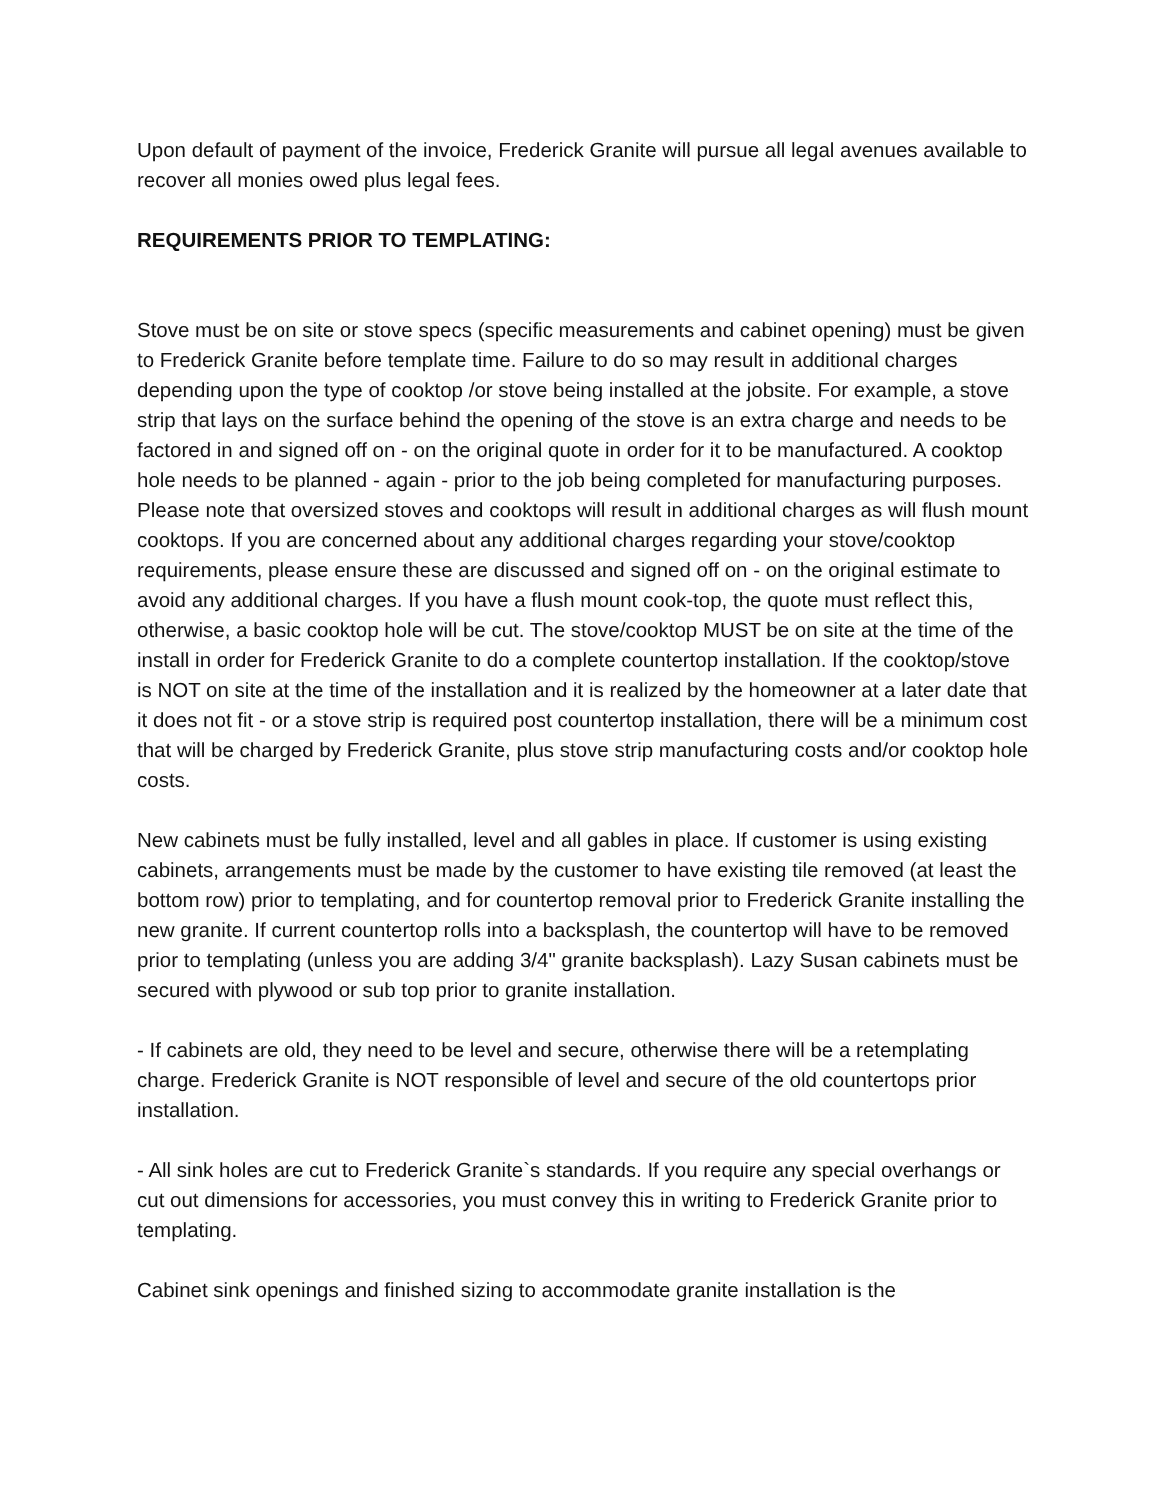Upon default of payment of the invoice, Frederick Granite will pursue all legal avenues available to recover all monies owed plus legal fees.
REQUIREMENTS PRIOR TO TEMPLATING:
Stove must be on site or stove specs (specific measurements and cabinet opening) must be given to Frederick Granite before template time. Failure to do so may result in additional charges depending upon the type of cooktop /or stove being installed at the jobsite. For example, a stove strip that lays on the surface behind the opening of the stove is an extra charge and needs to be factored in and signed off on - on the original quote in order for it to be manufactured. A cooktop hole needs to be planned - again - prior to the job being completed for manufacturing purposes. Please note that oversized stoves and cooktops will result in additional charges as will flush mount cooktops. If you are concerned about any additional charges regarding your stove/cooktop requirements, please ensure these are discussed and signed off on - on the original estimate to avoid any additional charges. If you have a flush mount cook-top, the quote must reflect this, otherwise, a basic cooktop hole will be cut. The stove/cooktop MUST be on site at the time of the install in order for Frederick Granite to do a complete countertop installation. If the cooktop/stove is NOT on site at the time of the installation and it is realized by the homeowner at a later date that it does not fit - or a stove strip is required post countertop installation, there will be a minimum cost that will be charged by Frederick Granite, plus stove strip manufacturing costs and/or cooktop hole costs.
New cabinets must be fully installed, level and all gables in place. If customer is using existing cabinets, arrangements must be made by the customer to have existing tile removed (at least the bottom row) prior to templating, and for countertop removal prior to Frederick Granite installing the new granite. If current countertop rolls into a backsplash, the countertop will have to be removed prior to templating (unless you are adding 3/4" granite backsplash). Lazy Susan cabinets must be secured with plywood or sub top prior to granite installation.
- If cabinets are old, they need to be level and secure, otherwise there will be a retemplating charge. Frederick Granite is NOT responsible of level and secure of the old countertops prior installation.
- All sink holes are cut to Frederick Granite`s standards. If you require any special overhangs or cut out dimensions for accessories, you must convey this in writing to Frederick Granite prior to templating.
Cabinet sink openings and finished sizing to accommodate granite installation is the